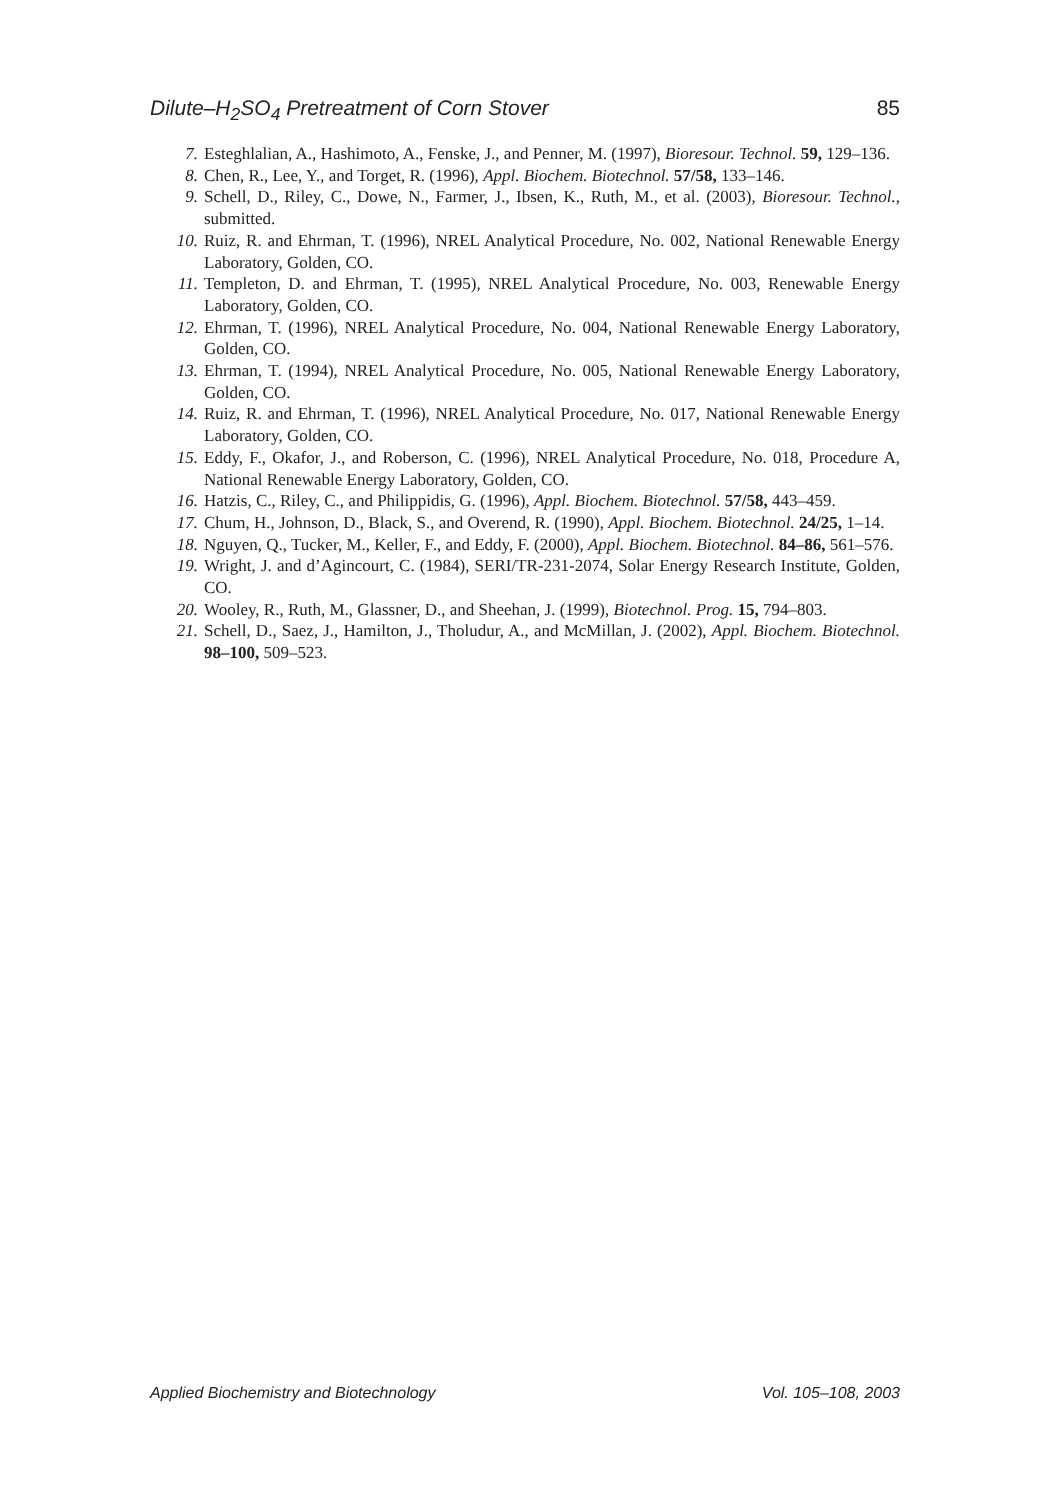Dilute–H<sub>2</sub>SO<sub>4</sub> Pretreatment of Corn Stover 85
7. Esteghlalian, A., Hashimoto, A., Fenske, J., and Penner, M. (1997), Bioresour. Technol. 59, 129–136.
8. Chen, R., Lee, Y., and Torget, R. (1996), Appl. Biochem. Biotechnol. 57/58, 133–146.
9. Schell, D., Riley, C., Dowe, N., Farmer, J., Ibsen, K., Ruth, M., et al. (2003), Bioresour. Technol., submitted.
10. Ruiz, R. and Ehrman, T. (1996), NREL Analytical Procedure, No. 002, National Renewable Energy Laboratory, Golden, CO.
11. Templeton, D. and Ehrman, T. (1995), NREL Analytical Procedure, No. 003, Renewable Energy Laboratory, Golden, CO.
12. Ehrman, T. (1996), NREL Analytical Procedure, No. 004, National Renewable Energy Laboratory, Golden, CO.
13. Ehrman, T. (1994), NREL Analytical Procedure, No. 005, National Renewable Energy Laboratory, Golden, CO.
14. Ruiz, R. and Ehrman, T. (1996), NREL Analytical Procedure, No. 017, National Renewable Energy Laboratory, Golden, CO.
15. Eddy, F., Okafor, J., and Roberson, C. (1996), NREL Analytical Procedure, No. 018, Procedure A, National Renewable Energy Laboratory, Golden, CO.
16. Hatzis, C., Riley, C., and Philippidis, G. (1996), Appl. Biochem. Biotechnol. 57/58, 443–459.
17. Chum, H., Johnson, D., Black, S., and Overend, R. (1990), Appl. Biochem. Biotechnol. 24/25, 1–14.
18. Nguyen, Q., Tucker, M., Keller, F., and Eddy, F. (2000), Appl. Biochem. Biotechnol. 84–86, 561–576.
19. Wright, J. and d’Agincourt, C. (1984), SERI/TR-231-2074, Solar Energy Research Institute, Golden, CO.
20. Wooley, R., Ruth, M., Glassner, D., and Sheehan, J. (1999), Biotechnol. Prog. 15, 794–803.
21. Schell, D., Saez, J., Hamilton, J., Tholudur, A., and McMillan, J. (2002), Appl. Biochem. Biotechnol. 98–100, 509–523.
Applied Biochemistry and Biotechnology Vol. 105–108, 2003